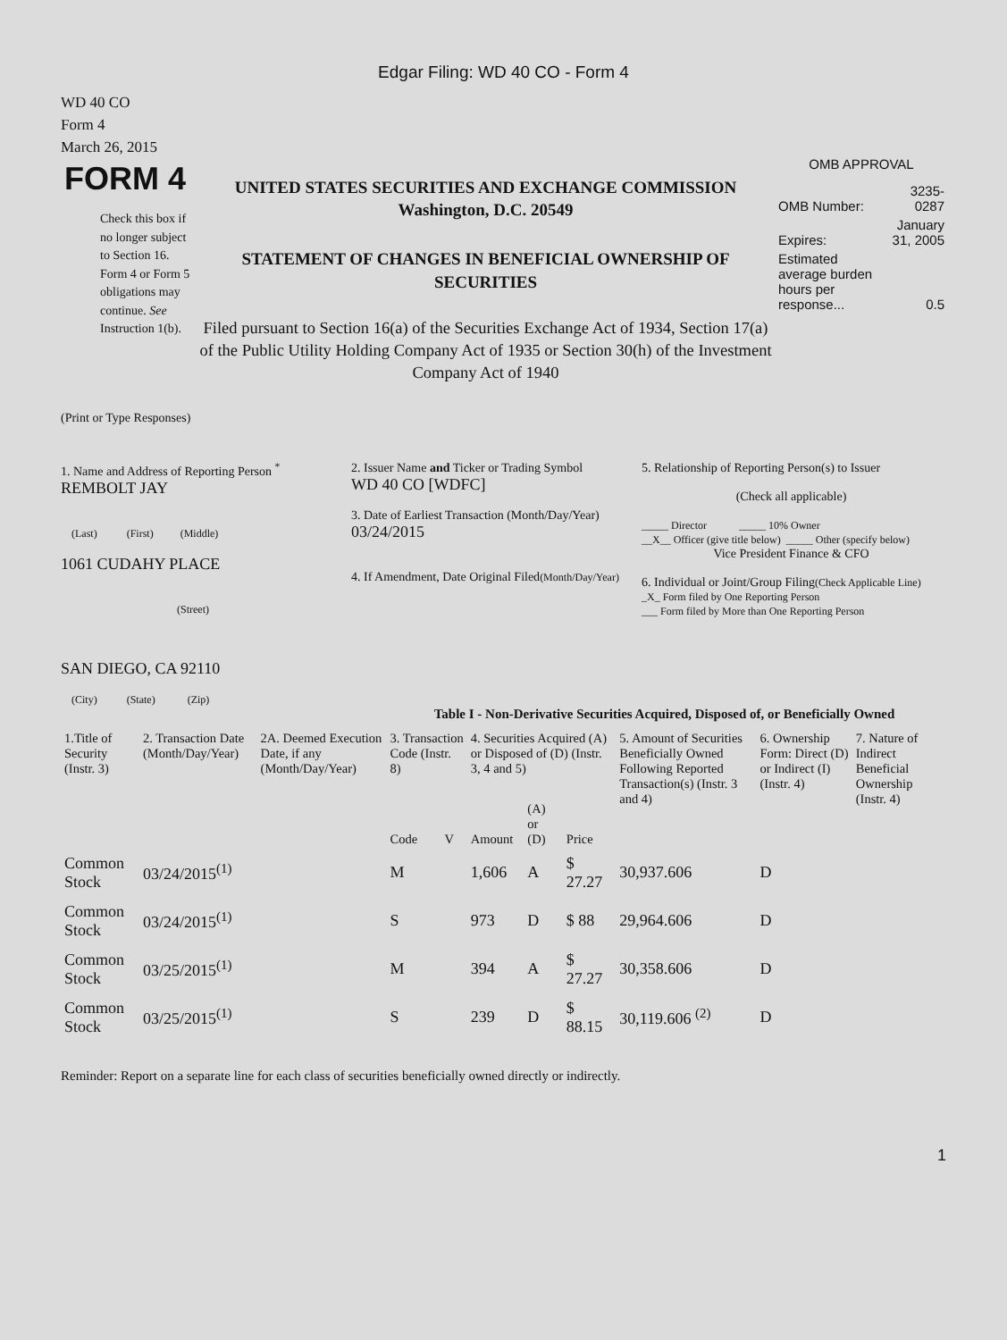Edgar Filing: WD 40 CO - Form 4
WD 40 CO
Form 4
March 26, 2015
FORM 4
Check this box if no longer subject to Section 16. Form 4 or Form 5 obligations may continue. See Instruction 1(b).
UNITED STATES SECURITIES AND EXCHANGE COMMISSION
Washington, D.C. 20549
STATEMENT OF CHANGES IN BENEFICIAL OWNERSHIP OF SECURITIES
Filed pursuant to Section 16(a) of the Securities Exchange Act of 1934, Section 17(a) of the Public Utility Holding Company Act of 1935 or Section 30(h) of the Investment Company Act of 1940
OMB APPROVAL
| OMB Number: | 3235-0287 |
| Expires: | January 31, 2005 |
| Estimated average burden hours per response... | 0.5 |
(Print or Type Responses)
1. Name and Address of Reporting Person <sup>*</sup>
REMBOLT JAY
(Last) (First) (Middle)
1061 CUDAHY PLACE
(Street)
SAN DIEGO, CA 92110
(City) (State) (Zip)
2. Issuer Name and Ticker or Trading Symbol
WD 40 CO [WDFC]
3. Date of Earliest Transaction (Month/Day/Year)
03/24/2015
4. If Amendment, Date Original Filed(Month/Day/Year)
5. Relationship of Reporting Person(s) to Issuer
(Check all applicable)
_____ Director _____ 10% Owner
__X__ Officer (give title below) _____ Other (specify below)
Vice President Finance & CFO
6. Individual or Joint/Group Filing(Check Applicable Line)
_X_ Form filed by One Reporting Person
___ Form filed by More than One Reporting Person
Table I - Non-Derivative Securities Acquired, Disposed of, or Beneficially Owned
| 1.Title of Security (Instr. 3) | 2. Transaction Date (Month/Day/Year) | 2A. Deemed Execution Date, if any (Month/Day/Year) | 3. Transaction Code (Instr. 8) | | 4. Securities Acquired (A) or Disposed of (D) (Instr. 3, 4 and 5) | | | 5. Amount of Securities Beneficially Owned Following Reported Transaction(s) (Instr. 3 and 4) | 6. Ownership Form: Direct (D) or Indirect (I) (Instr. 4) | 7. Nature of Indirect Beneficial Ownership (Instr. 4) |
| --- | --- | --- | --- | --- | --- | --- | --- | --- | --- | --- |
| | | | Code | V | Amount | (A) or (D) | Price | | | |
| Common Stock | 03/24/2015<sup>(1)</sup> | | M | | 1,606 | A | $ 27.27 | 30,937.606 | D | |
| Common Stock | 03/24/2015<sup>(1)</sup> | | S | | 973 | D | $ 88 | 29,964.606 | D | |
| Common Stock | 03/25/2015<sup>(1)</sup> | | M | | 394 | A | $ 27.27 | 30,358.606 | D | |
| Common Stock | 03/25/2015<sup>(1)</sup> | | S | | 239 | D | $ 88.15 | 30,119.606 <sup>(2)</sup> | D | |
Reminder: Report on a separate line for each class of securities beneficially owned directly or indirectly.
1